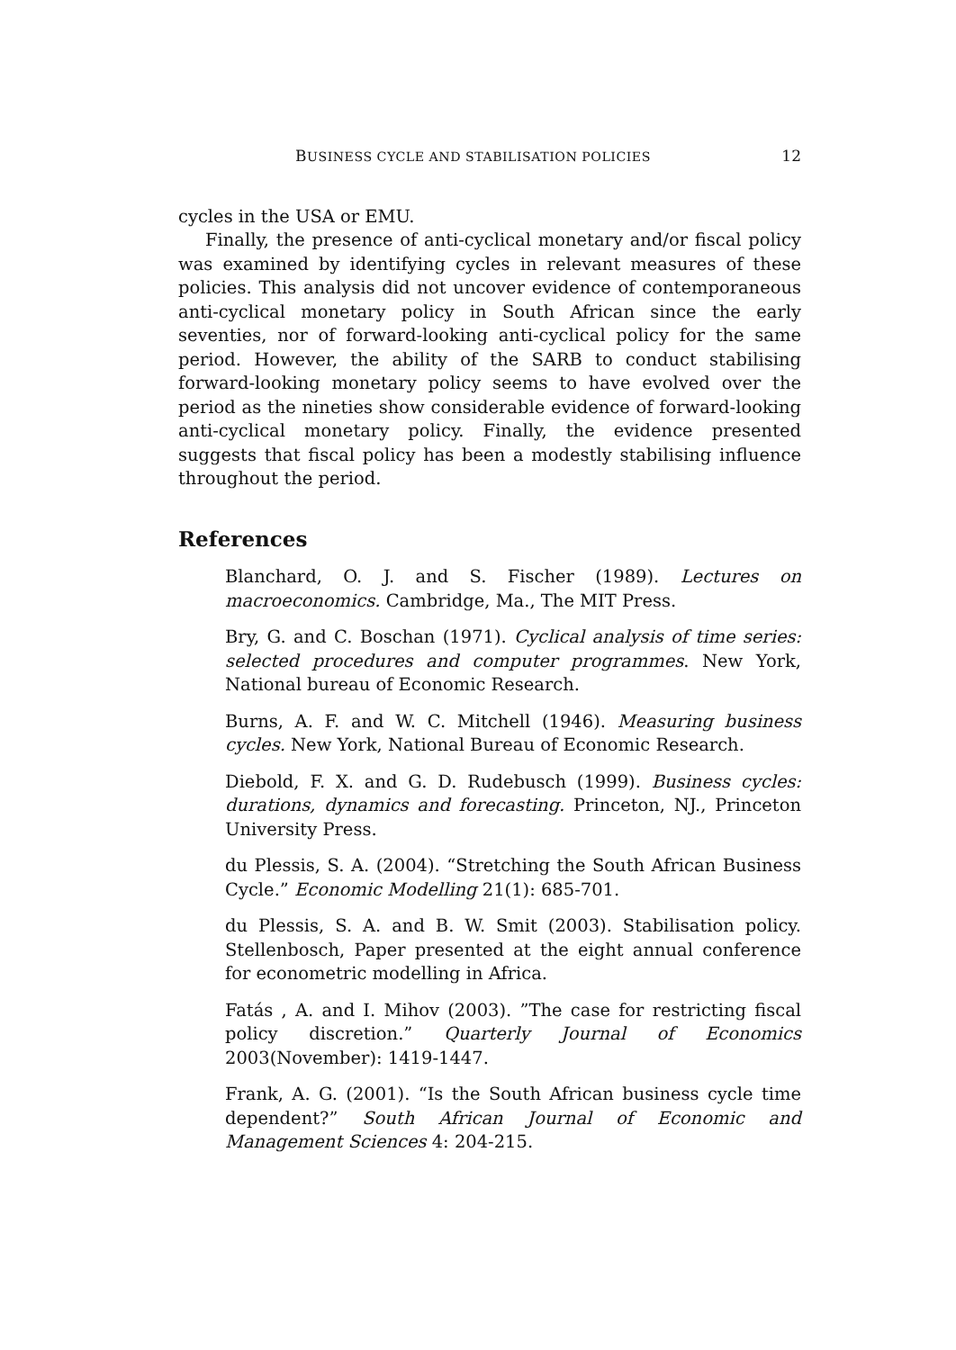BUSINESS CYCLE AND STABILISATION POLICIES 12
cycles in the USA or EMU.
Finally, the presence of anti-cyclical monetary and/or fiscal policy was examined by identifying cycles in relevant measures of these policies. This analysis did not uncover evidence of contemporaneous anti-cyclical monetary policy in South African since the early seventies, nor of forward-looking anti-cyclical policy for the same period. However, the ability of the SARB to conduct stabilising forward-looking monetary policy seems to have evolved over the period as the nineties show considerable evidence of forward-looking anti-cyclical monetary policy. Finally, the evidence presented suggests that fiscal policy has been a modestly stabilising influence throughout the period.
References
Blanchard, O. J. and S. Fischer (1989). Lectures on macroeconomics. Cambridge, Ma., The MIT Press.
Bry, G. and C. Boschan (1971). Cyclical analysis of time series: selected procedures and computer programmes. New York, National bureau of Economic Research.
Burns, A. F. and W. C. Mitchell (1946). Measuring business cycles. New York, National Bureau of Economic Research.
Diebold, F. X. and G. D. Rudebusch (1999). Business cycles: durations, dynamics and forecasting. Princeton, NJ., Princeton University Press.
du Plessis, S. A. (2004). “Stretching the South African Business Cycle.” Economic Modelling 21(1): 685-701.
du Plessis, S. A. and B. W. Smit (2003). Stabilisation policy. Stellenbosch, Paper presented at the eight annual conference for econometric modelling in Africa.
Fatás , A. and I. Mihov (2003). ”The case for restricting fiscal policy discretion.” Quarterly Journal of Economics 2003(November): 1419-1447.
Frank, A. G. (2001). “Is the South African business cycle time dependent?” South African Journal of Economic and Management Sciences 4: 204-215.